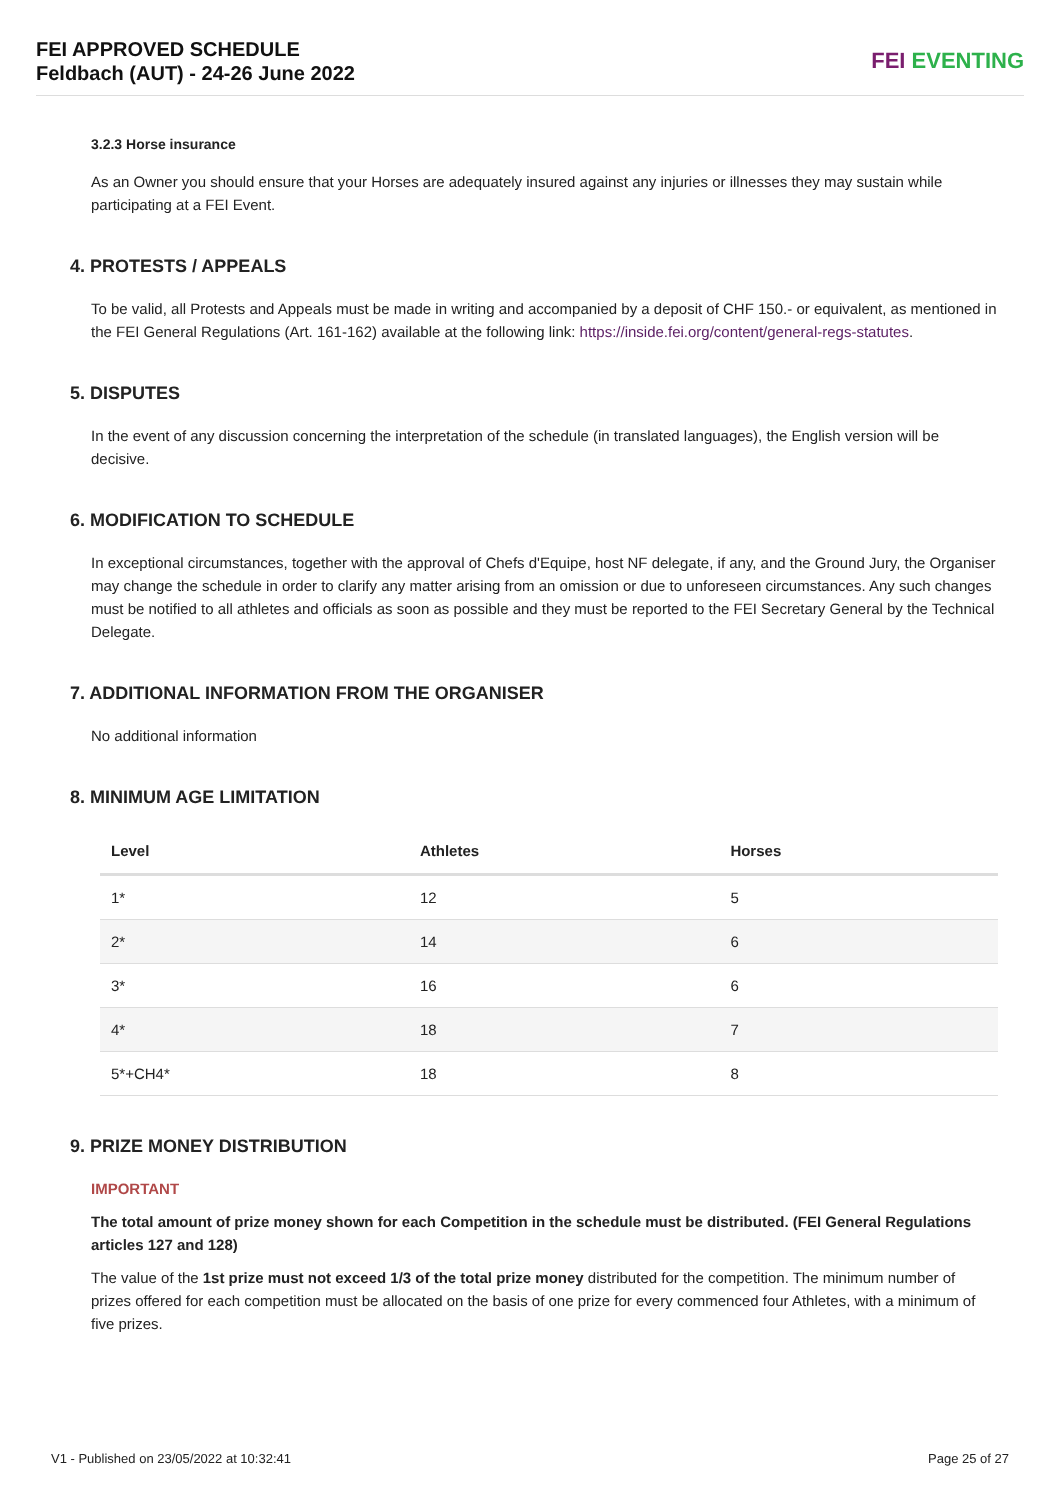FEI APPROVED SCHEDULE
Feldbach (AUT) - 24-26 June 2022
FEI EVENTING
3.2.3 Horse insurance
As an Owner you should ensure that your Horses are adequately insured against any injuries or illnesses they may sustain while participating at a FEI Event.
4. PROTESTS / APPEALS
To be valid, all Protests and Appeals must be made in writing and accompanied by a deposit of CHF 150.- or equivalent, as mentioned in the FEI General Regulations (Art. 161-162) available at the following link: https://inside.fei.org/content/general-regs-statutes.
5. DISPUTES
In the event of any discussion concerning the interpretation of the schedule (in translated languages), the English version will be decisive.
6. MODIFICATION TO SCHEDULE
In exceptional circumstances, together with the approval of Chefs d'Equipe, host NF delegate, if any, and the Ground Jury, the Organiser may change the schedule in order to clarify any matter arising from an omission or due to unforeseen circumstances. Any such changes must be notified to all athletes and officials as soon as possible and they must be reported to the FEI Secretary General by the Technical Delegate.
7. ADDITIONAL INFORMATION FROM THE ORGANISER
No additional information
8. MINIMUM AGE LIMITATION
| Level | Athletes | Horses |
| --- | --- | --- |
| 1* | 12 | 5 |
| 2* | 14 | 6 |
| 3* | 16 | 6 |
| 4* | 18 | 7 |
| 5*+CH4* | 18 | 8 |
9. PRIZE MONEY DISTRIBUTION
IMPORTANT
The total amount of prize money shown for each Competition in the schedule must be distributed. (FEI General Regulations articles 127 and 128)
The value of the 1st prize must not exceed 1/3 of the total prize money distributed for the competition. The minimum number of prizes offered for each competition must be allocated on the basis of one prize for every commenced four Athletes, with a minimum of five prizes.
V1 - Published on 23/05/2022 at 10:32:41 Page 25 of 27